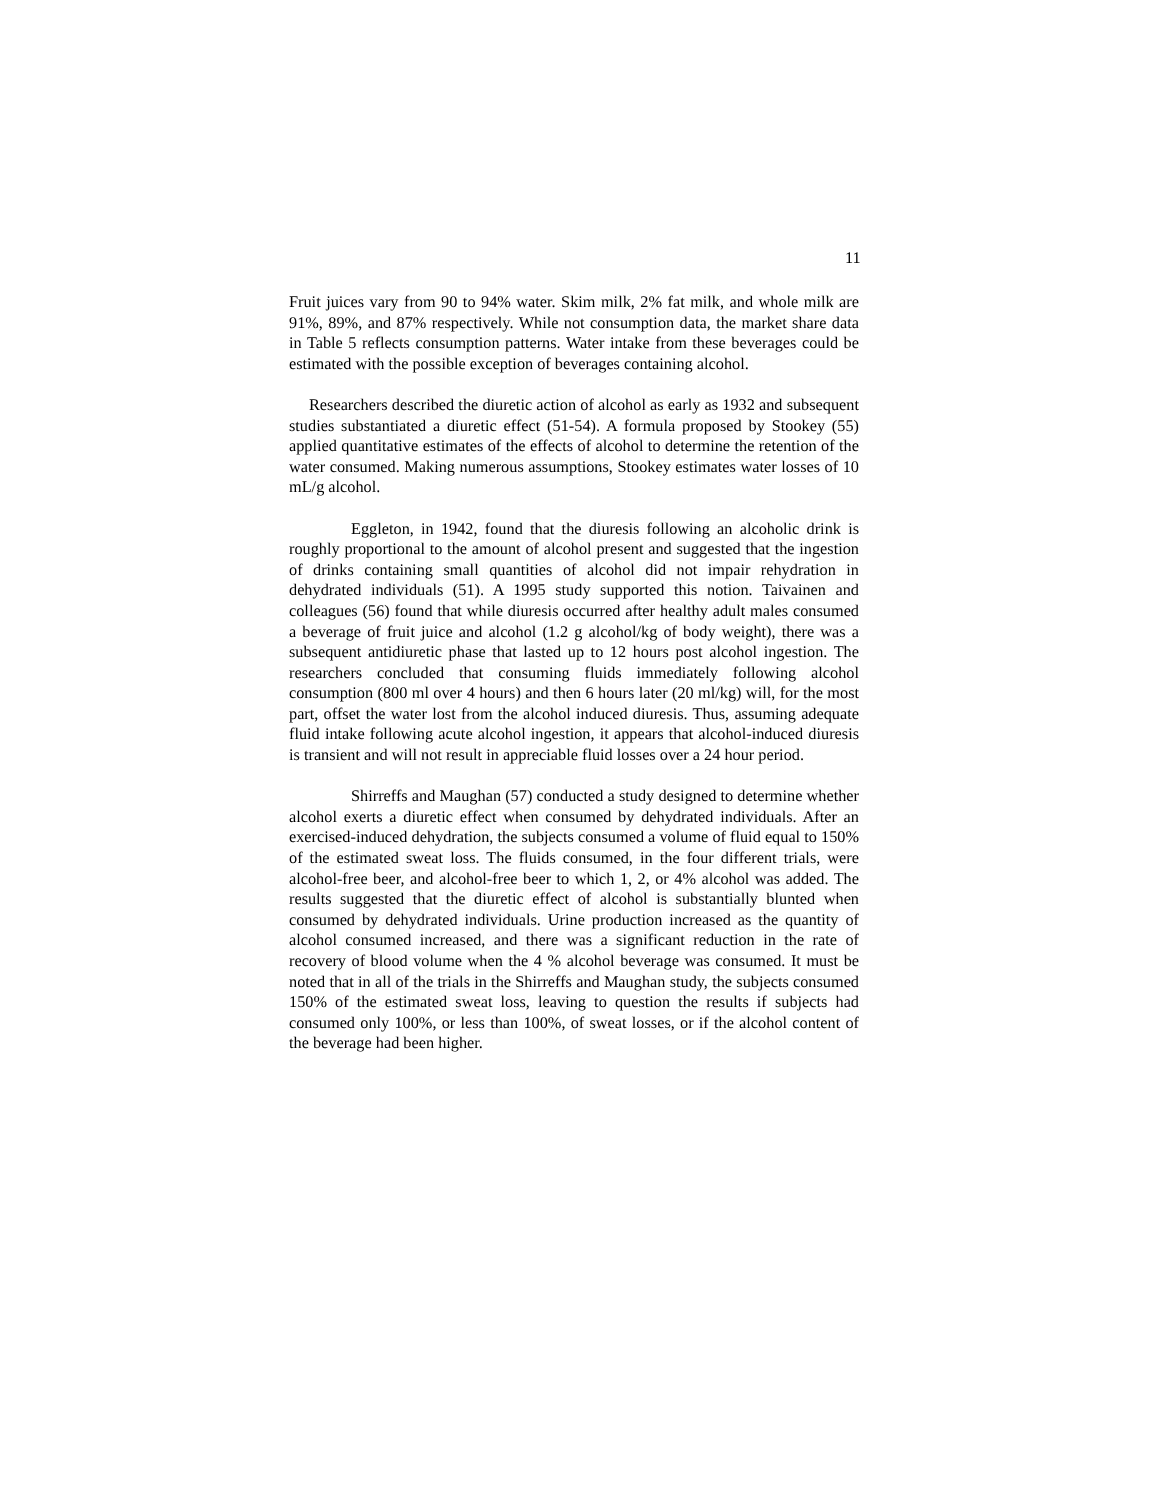11
Fruit juices vary from 90 to 94% water. Skim milk, 2% fat milk, and whole milk are 91%, 89%, and 87% respectively. While not consumption data, the market share data in Table 5 reflects consumption patterns. Water intake from these beverages could be estimated with the possible exception of beverages containing alcohol.
Researchers described the diuretic action of alcohol as early as 1932 and subsequent studies substantiated a diuretic effect (51-54). A formula proposed by Stookey (55) applied quantitative estimates of the effects of alcohol to determine the retention of the water consumed. Making numerous assumptions, Stookey estimates water losses of 10 mL/g alcohol.
Eggleton, in 1942, found that the diuresis following an alcoholic drink is roughly proportional to the amount of alcohol present and suggested that the ingestion of drinks containing small quantities of alcohol did not impair rehydration in dehydrated individuals (51). A 1995 study supported this notion. Taivainen and colleagues (56) found that while diuresis occurred after healthy adult males consumed a beverage of fruit juice and alcohol (1.2 g alcohol/kg of body weight), there was a subsequent antidiuretic phase that lasted up to 12 hours post alcohol ingestion. The researchers concluded that consuming fluids immediately following alcohol consumption (800 ml over 4 hours) and then 6 hours later (20 ml/kg) will, for the most part, offset the water lost from the alcohol induced diuresis. Thus, assuming adequate fluid intake following acute alcohol ingestion, it appears that alcohol-induced diuresis is transient and will not result in appreciable fluid losses over a 24 hour period.
Shirreffs and Maughan (57) conducted a study designed to determine whether alcohol exerts a diuretic effect when consumed by dehydrated individuals. After an exercised-induced dehydration, the subjects consumed a volume of fluid equal to 150% of the estimated sweat loss. The fluids consumed, in the four different trials, were alcohol-free beer, and alcohol-free beer to which 1, 2, or 4% alcohol was added. The results suggested that the diuretic effect of alcohol is substantially blunted when consumed by dehydrated individuals. Urine production increased as the quantity of alcohol consumed increased, and there was a significant reduction in the rate of recovery of blood volume when the 4 % alcohol beverage was consumed. It must be noted that in all of the trials in the Shirreffs and Maughan study, the subjects consumed 150% of the estimated sweat loss, leaving to question the results if subjects had consumed only 100%, or less than 100%, of sweat losses, or if the alcohol content of the beverage had been higher.